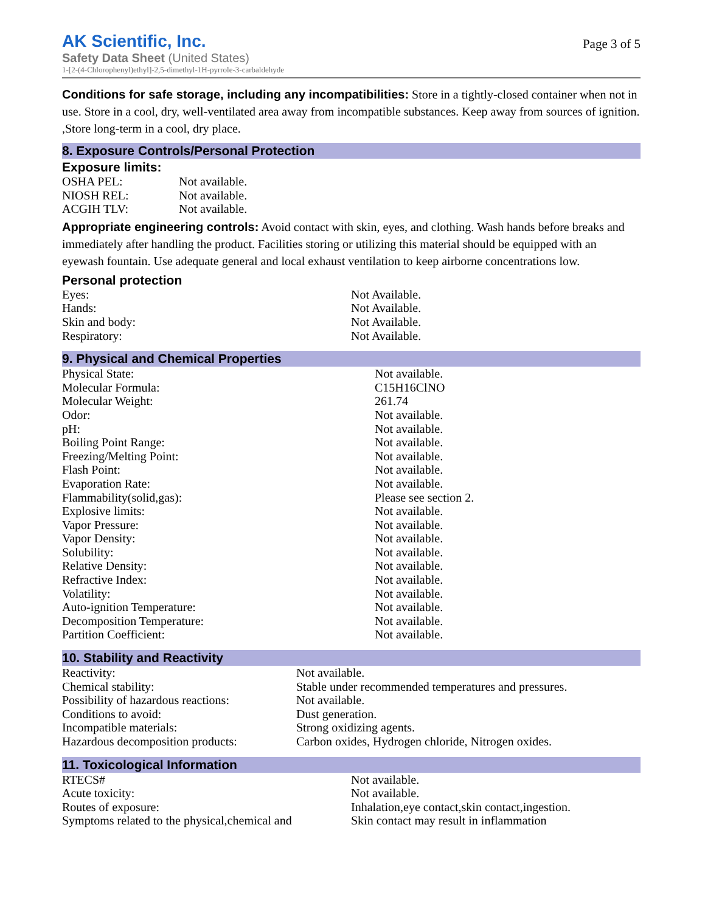AK Scientific, Inc.
Safety Data Sheet (United States)
1-[2-(4-Chlorophenyl)ethyl]-2,5-dimethyl-1H-pyrrole-3-carbaldehyde
Page 3 of 5
Conditions for safe storage, including any incompatibilities: Store in a tightly-closed container when not in use. Store in a cool, dry, well-ventilated area away from incompatible substances. Keep away from sources of ignition. ,Store long-term in a cool, dry place.
8. Exposure Controls/Personal Protection
Exposure limits:
| OSHA PEL: | Not available. |
| NIOSH REL: | Not available. |
| ACGIH TLV: | Not available. |
Appropriate engineering controls: Avoid contact with skin, eyes, and clothing. Wash hands before breaks and immediately after handling the product. Facilities storing or utilizing this material should be equipped with an eyewash fountain. Use adequate general and local exhaust ventilation to keep airborne concentrations low.
Personal protection
| Eyes: | Not Available. |
| Hands: | Not Available. |
| Skin and body: | Not Available. |
| Respiratory: | Not Available. |
9. Physical and Chemical Properties
| Physical State: | Not available. |
| Molecular Formula: | C15H16ClNO |
| Molecular Weight: | 261.74 |
| Odor: | Not available. |
| pH: | Not available. |
| Boiling Point Range: | Not available. |
| Freezing/Melting Point: | Not available. |
| Flash Point: | Not available. |
| Evaporation Rate: | Not available. |
| Flammability(solid,gas): | Please see section 2. |
| Explosive limits: | Not available. |
| Vapor Pressure: | Not available. |
| Vapor Density: | Not available. |
| Solubility: | Not available. |
| Relative Density: | Not available. |
| Refractive Index: | Not available. |
| Volatility: | Not available. |
| Auto-ignition Temperature: | Not available. |
| Decomposition Temperature: | Not available. |
| Partition Coefficient: | Not available. |
10. Stability and Reactivity
| Reactivity: | Not available. |
| Chemical stability: | Stable under recommended temperatures and pressures. |
| Possibility of hazardous reactions: | Not available. |
| Conditions to avoid: | Dust generation. |
| Incompatible materials: | Strong oxidizing agents. |
| Hazardous decomposition products: | Carbon oxides, Hydrogen chloride, Nitrogen oxides. |
11. Toxicological Information
| RTECS# | Not available. |
| Acute toxicity: | Not available. |
| Routes of exposure: | Inhalation,eye contact,skin contact,ingestion. |
| Symptoms related to the physical,chemical and | Skin contact may result in inflammation |